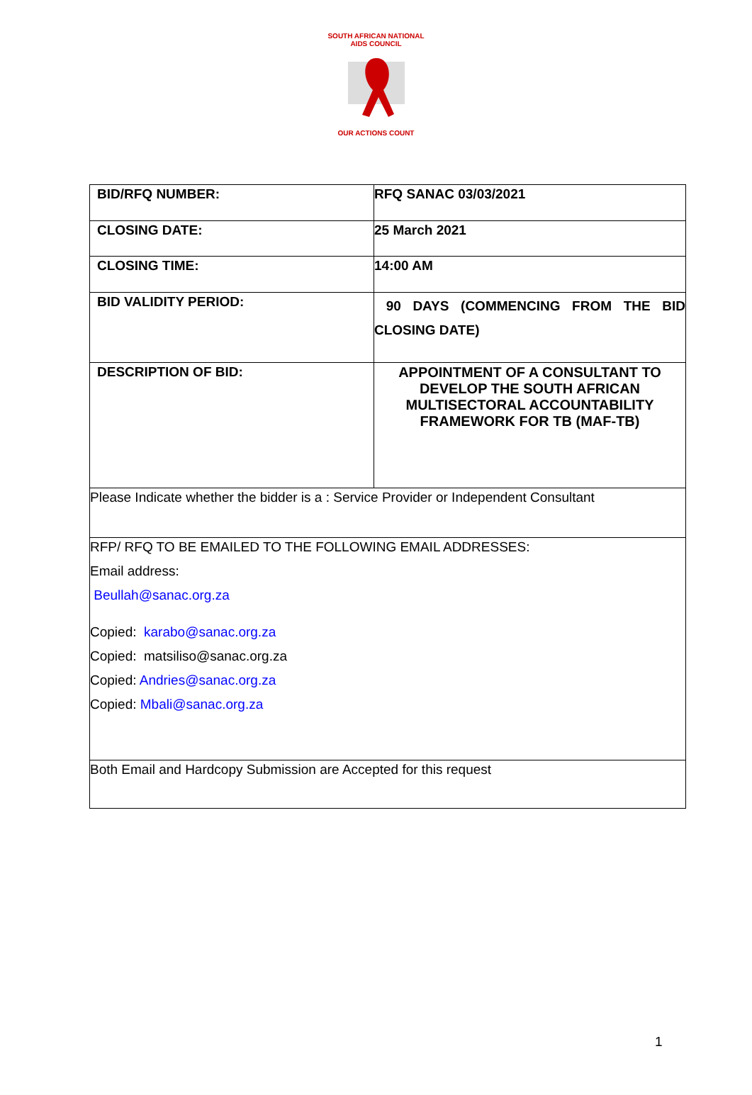SOUTH AFRICAN NATIONAL AIDS COUNCIL
OUR ACTIONS COUNT
| BID/RFQ NUMBER: | RFQ SANAC 03/03/2021 |
| CLOSING DATE: | 25 March 2021 |
| CLOSING TIME: | 14:00 AM |
| BID VALIDITY PERIOD: | 90 DAYS (COMMENCING FROM THE BID CLOSING DATE) |
| DESCRIPTION OF BID: | APPOINTMENT OF A CONSULTANT TO DEVELOP THE SOUTH AFRICAN MULTISECTORAL ACCOUNTABILITY FRAMEWORK FOR TB (MAF-TB) |
| Please Indicate whether the bidder is a : Service Provider or Independent Consultant | |
| RFP/ RFQ TO BE EMAILED TO THE FOLLOWING EMAIL ADDRESSES: Email address: Beullah@sanac.org.za Copied: karabo@sanac.org.za Copied: matsiliso@sanac.org.za Copied: Andries@sanac.org.za Copied: Mbali@sanac.org.za | |
| Both Email and Hardcopy Submission are Accepted for this request | |
1